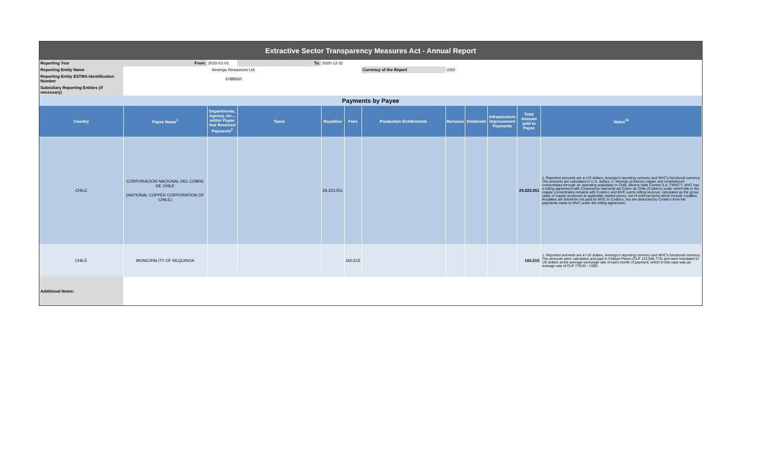| Extractive Sector Transparency Measures Act - Annual Report | | | | | | | | | | | |
| Reporting Year | From: | 2020-01-01 | To: | 2020-12-31 | | | | | | | |
| Reporting Entity Name | Amerigo Resources Ltd. | | | | | Currency of the Report | USD | | | | |
| Reporting Entity ESTMA Identification Number | E088560 | | | | | | | | | | |
| Subsidiary Reporting Entities (if necessary) | | | | | | | | | | | |
| Payments by Payee | | | | | | | | | | | |
| Country | Payee Name<sup>1</sup> | Departments, Agency, etc... within Payee that Received Payments<sup>2</sup> | Taxes | Royalties | Fees | Production Entitlements | Bonuses | Dividends | Infrastructure Improvement Payments | Total Amount paid to Payee | Notes<sup>34</sup> |
| CHILE | CORPORACION NACIONAL DEL COBRE DE CHILE (NATIONAL COPPER CORPORATION OF CHILE) | | | 29,323,051 | | | | | | 29,323,051 | 1. Reported amounts are in US dollars, Amerigo's reporting currency and MVC's functional currency. The amounts are calculated in U.S. dollars. 2. Amerigo produces copper and molybdenum concentrates through an operating subsidiary in Chile, Minera Valle Central S.A. ("MVC"). MVC has a tolling agreement with Corporacion Nacional del Cobre de Chile (Codelco) under which title to the copper concentrates remains with Codelco and MVC earns tolling revenue, calculated as the gross value of copper produced at applicable market prices, net of notional items which include royalties. Royalties are therefore not paid by MVC to Codelco, but are deducted by Codelco from the payments made to MVC under the tolling agreement. |
| CHILE | MUNICIPALITY OF REQUINOA | | | | 160,515 | | | | | 160,515 | 1. Reported amounts are in US dollars, Amerigo's reporting currency and MVC's functional currency. The amounts were calculated and paid in Chilean Pesos (CLP 125,046,773) and were translated to US dollars at the average exchange rate of each month of payment, which in this case was an average rate of CLP 779.03 : US$1. |
| Additional Notes: | | | | | | | | | | | |